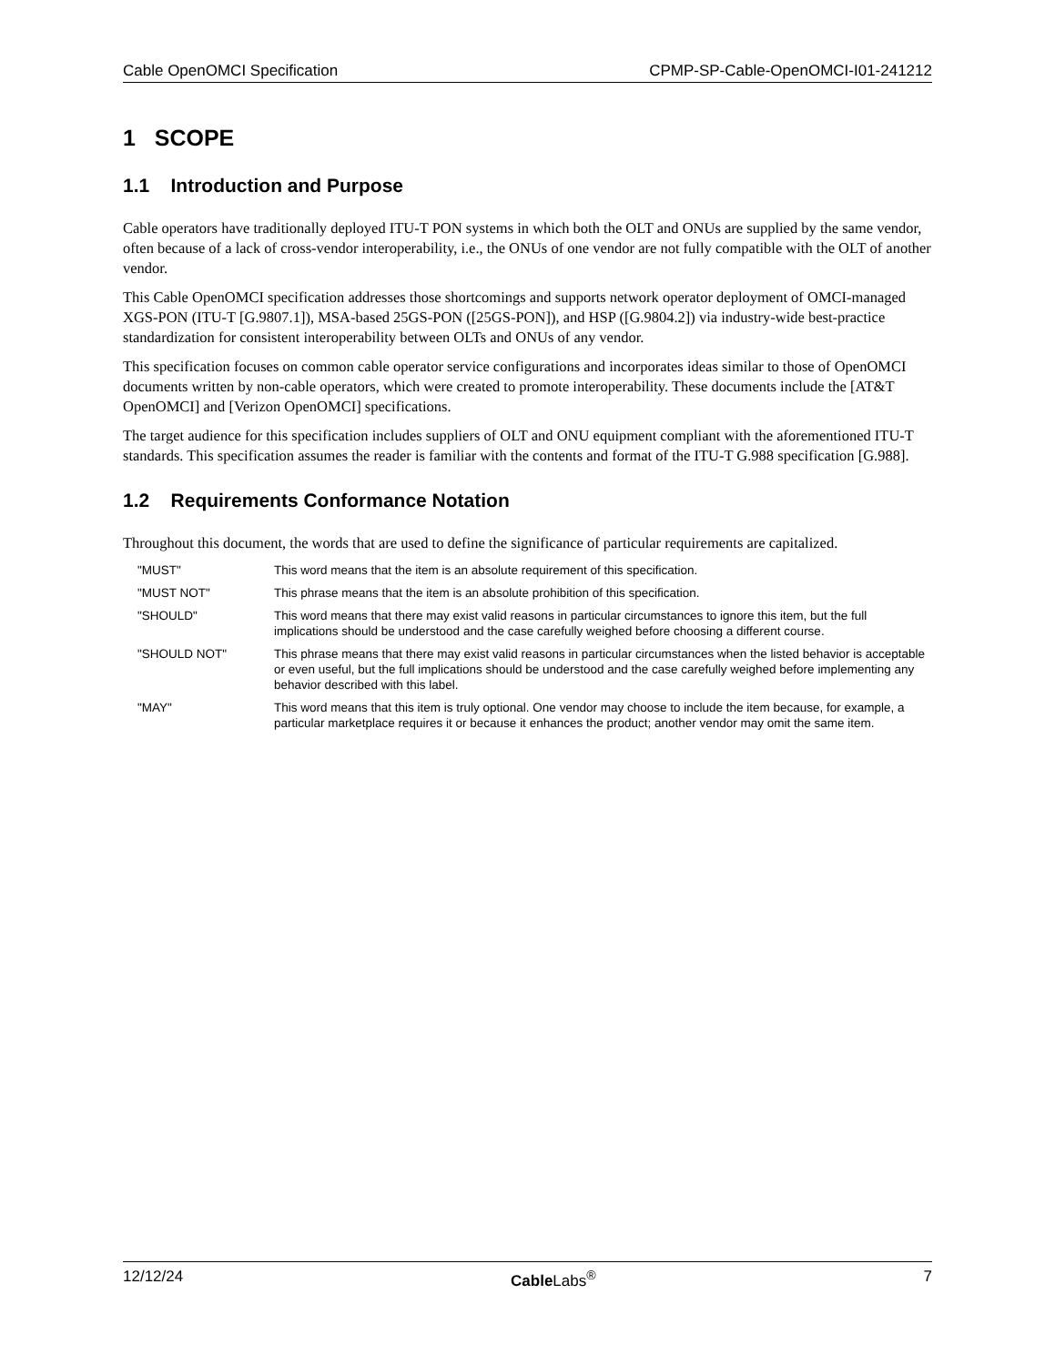Cable OpenOMCI Specification CPMP-SP-Cable-OpenOMCI-I01-241212
1 SCOPE
1.1 Introduction and Purpose
Cable operators have traditionally deployed ITU-T PON systems in which both the OLT and ONUs are supplied by the same vendor, often because of a lack of cross-vendor interoperability, i.e., the ONUs of one vendor are not fully compatible with the OLT of another vendor.
This Cable OpenOMCI specification addresses those shortcomings and supports network operator deployment of OMCI-managed XGS-PON (ITU-T [G.9807.1]), MSA-based 25GS-PON ([25GS-PON]), and HSP ([G.9804.2]) via industry-wide best-practice standardization for consistent interoperability between OLTs and ONUs of any vendor.
This specification focuses on common cable operator service configurations and incorporates ideas similar to those of OpenOMCI documents written by non-cable operators, which were created to promote interoperability. These documents include the [AT&T OpenOMCI] and [Verizon OpenOMCI] specifications.
The target audience for this specification includes suppliers of OLT and ONU equipment compliant with the aforementioned ITU-T standards. This specification assumes the reader is familiar with the contents and format of the ITU-T G.988 specification [G.988].
1.2 Requirements Conformance Notation
Throughout this document, the words that are used to define the significance of particular requirements are capitalized.
| "MUST" | This word means that the item is an absolute requirement of this specification. |
| "MUST NOT" | This phrase means that the item is an absolute prohibition of this specification. |
| "SHOULD" | This word means that there may exist valid reasons in particular circumstances to ignore this item, but the full implications should be understood and the case carefully weighed before choosing a different course. |
| "SHOULD NOT" | This phrase means that there may exist valid reasons in particular circumstances when the listed behavior is acceptable or even useful, but the full implications should be understood and the case carefully weighed before implementing any behavior described with this label. |
| "MAY" | This word means that this item is truly optional. One vendor may choose to include the item because, for example, a particular marketplace requires it or because it enhances the product; another vendor may omit the same item. |
12/12/24 Cable Labs<sup>®</sup> 7